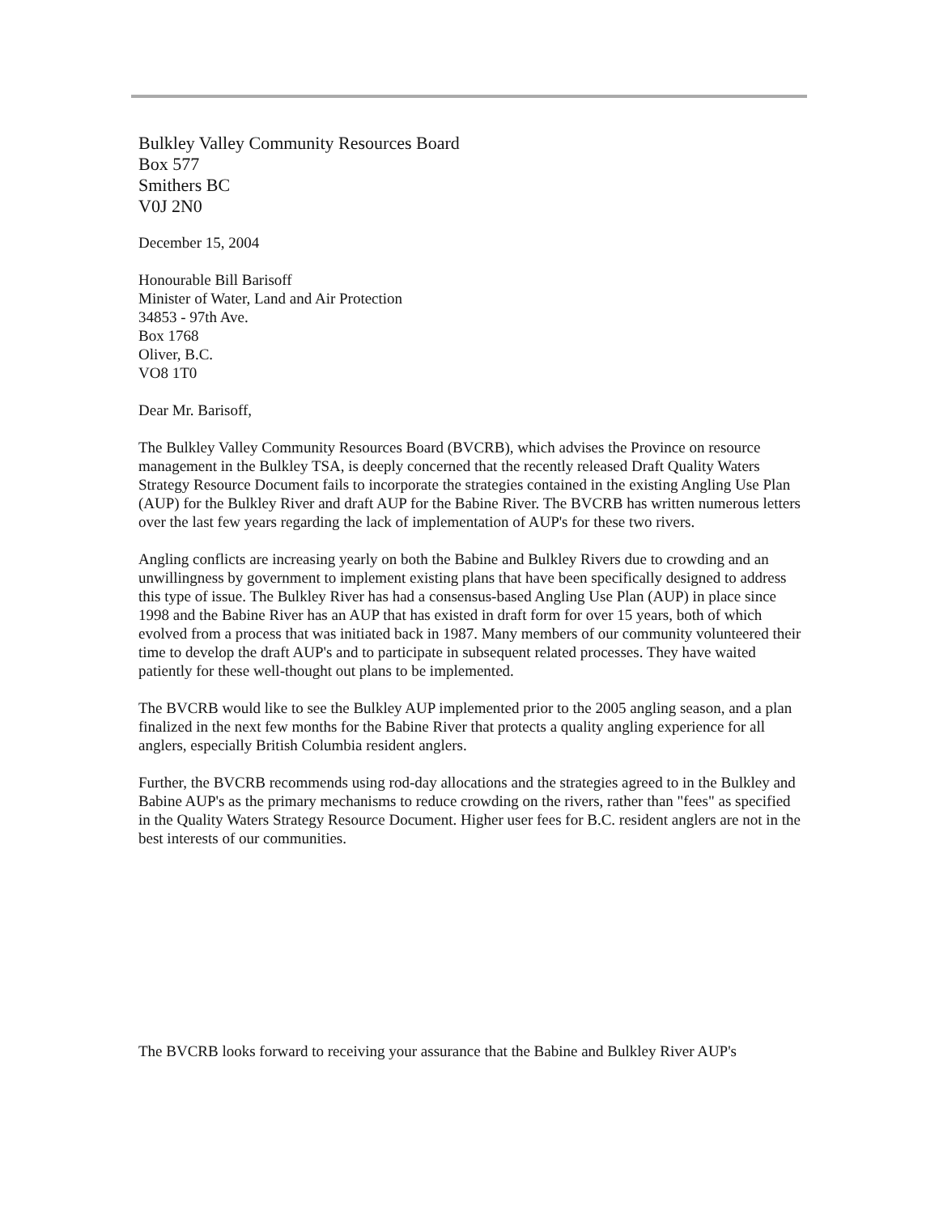Bulkley Valley Community Resources Board
Box 577
Smithers BC
V0J 2N0
December 15, 2004
Honourable Bill Barisoff
Minister of Water, Land and Air Protection
34853 - 97th Ave.
Box 1768
Oliver, B.C.
VO8 1T0
Dear Mr. Barisoff,
The Bulkley Valley Community Resources Board (BVCRB), which advises the Province on resource management in the Bulkley TSA, is deeply concerned that the recently released Draft Quality Waters Strategy Resource Document fails to incorporate the strategies contained in the existing Angling Use Plan (AUP) for the Bulkley River and draft AUP for the Babine River. The BVCRB has written numerous letters over the last few years regarding the lack of implementation of AUP's for these two rivers.
Angling conflicts are increasing yearly on both the Babine and Bulkley Rivers due to crowding and an unwillingness by government to implement existing plans that have been specifically designed to address this type of issue. The Bulkley River has had a consensus-based Angling Use Plan (AUP) in place since 1998 and the Babine River has an AUP that has existed in draft form for over 15 years, both of which evolved from a process that was initiated back in 1987. Many members of our community volunteered their time to develop the draft AUP's and to participate in subsequent related processes. They have waited patiently for these well-thought out plans to be implemented.
The BVCRB would like to see the Bulkley AUP implemented prior to the 2005 angling season, and a plan finalized in the next few months for the Babine River that protects a quality angling experience for all anglers, especially British Columbia resident anglers.
Further, the BVCRB recommends using rod-day allocations and the strategies agreed to in the Bulkley and Babine AUP's as the primary mechanisms to reduce crowding on the rivers, rather than "fees" as specified in the Quality Waters Strategy Resource Document. Higher user fees for B.C. resident anglers are not in the best interests of our communities.
The BVCRB looks forward to receiving your assurance that the Babine and Bulkley River AUP's